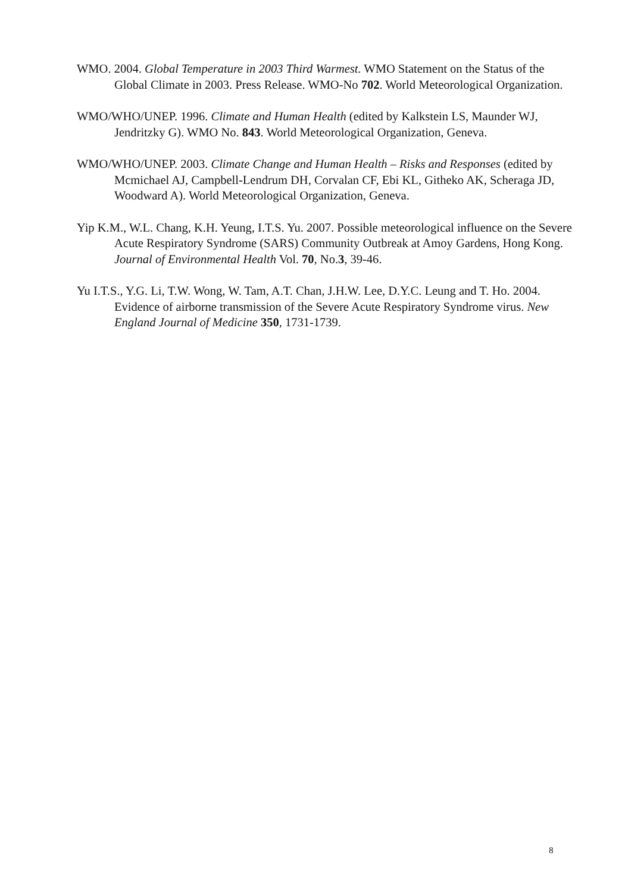WMO. 2004. Global Temperature in 2003 Third Warmest. WMO Statement on the Status of the Global Climate in 2003. Press Release. WMO-No 702. World Meteorological Organization.
WMO/WHO/UNEP. 1996. Climate and Human Health (edited by Kalkstein LS, Maunder WJ, Jendritzky G). WMO No. 843. World Meteorological Organization, Geneva.
WMO/WHO/UNEP. 2003. Climate Change and Human Health – Risks and Responses (edited by Mcmichael AJ, Campbell-Lendrum DH, Corvalan CF, Ebi KL, Githeko AK, Scheraga JD, Woodward A). World Meteorological Organization, Geneva.
Yip K.M., W.L. Chang, K.H. Yeung, I.T.S. Yu. 2007. Possible meteorological influence on the Severe Acute Respiratory Syndrome (SARS) Community Outbreak at Amoy Gardens, Hong Kong. Journal of Environmental Health Vol. 70, No.3, 39-46.
Yu I.T.S., Y.G. Li, T.W. Wong, W. Tam, A.T. Chan, J.H.W. Lee, D.Y.C. Leung and T. Ho. 2004. Evidence of airborne transmission of the Severe Acute Respiratory Syndrome virus. New England Journal of Medicine 350, 1731-1739.
8